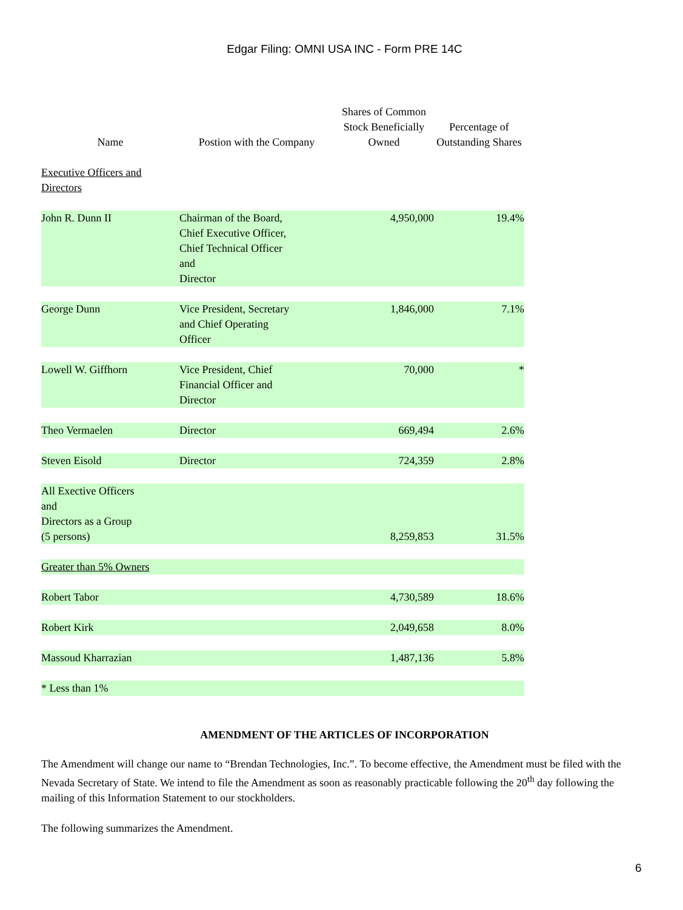Edgar Filing: OMNI USA INC - Form PRE 14C
| Name | Postion with the Company | Shares of Common Stock Beneficially Owned | Percentage of Outstanding Shares |
| --- | --- | --- | --- |
| Executive Officers and Directors | | | |
| John R. Dunn II | Chairman of the Board, Chief Executive Officer, Chief Technical Officer and Director | 4,950,000 | 19.4% |
| George Dunn | Vice President, Secretary and Chief Operating Officer | 1,846,000 | 7.1% |
| Lowell W. Giffhorn | Vice President, Chief Financial Officer and Director | 70,000 | * |
| Theo Vermaelen | Director | 669,494 | 2.6% |
| Steven Eisold | Director | 724,359 | 2.8% |
| All Exective Officers and Directors as a Group (5 persons) | | 8,259,853 | 31.5% |
| Greater than 5% Owners | | | |
| Robert Tabor | | 4,730,589 | 18.6% |
| Robert Kirk | | 2,049,658 | 8.0% |
| Massoud Kharrazian | | 1,487,136 | 5.8% |
| * Less than 1% | | | |
AMENDMENT OF THE ARTICLES OF INCORPORATION
The Amendment will change our name to “Brendan Technologies, Inc.”. To become effective, the Amendment must be filed with the Nevada Secretary of State. We intend to file the Amendment as soon as reasonably practicable following the 20<sup>th</sup> day following the mailing of this Information Statement to our stockholders.
The following summarizes the Amendment.
6